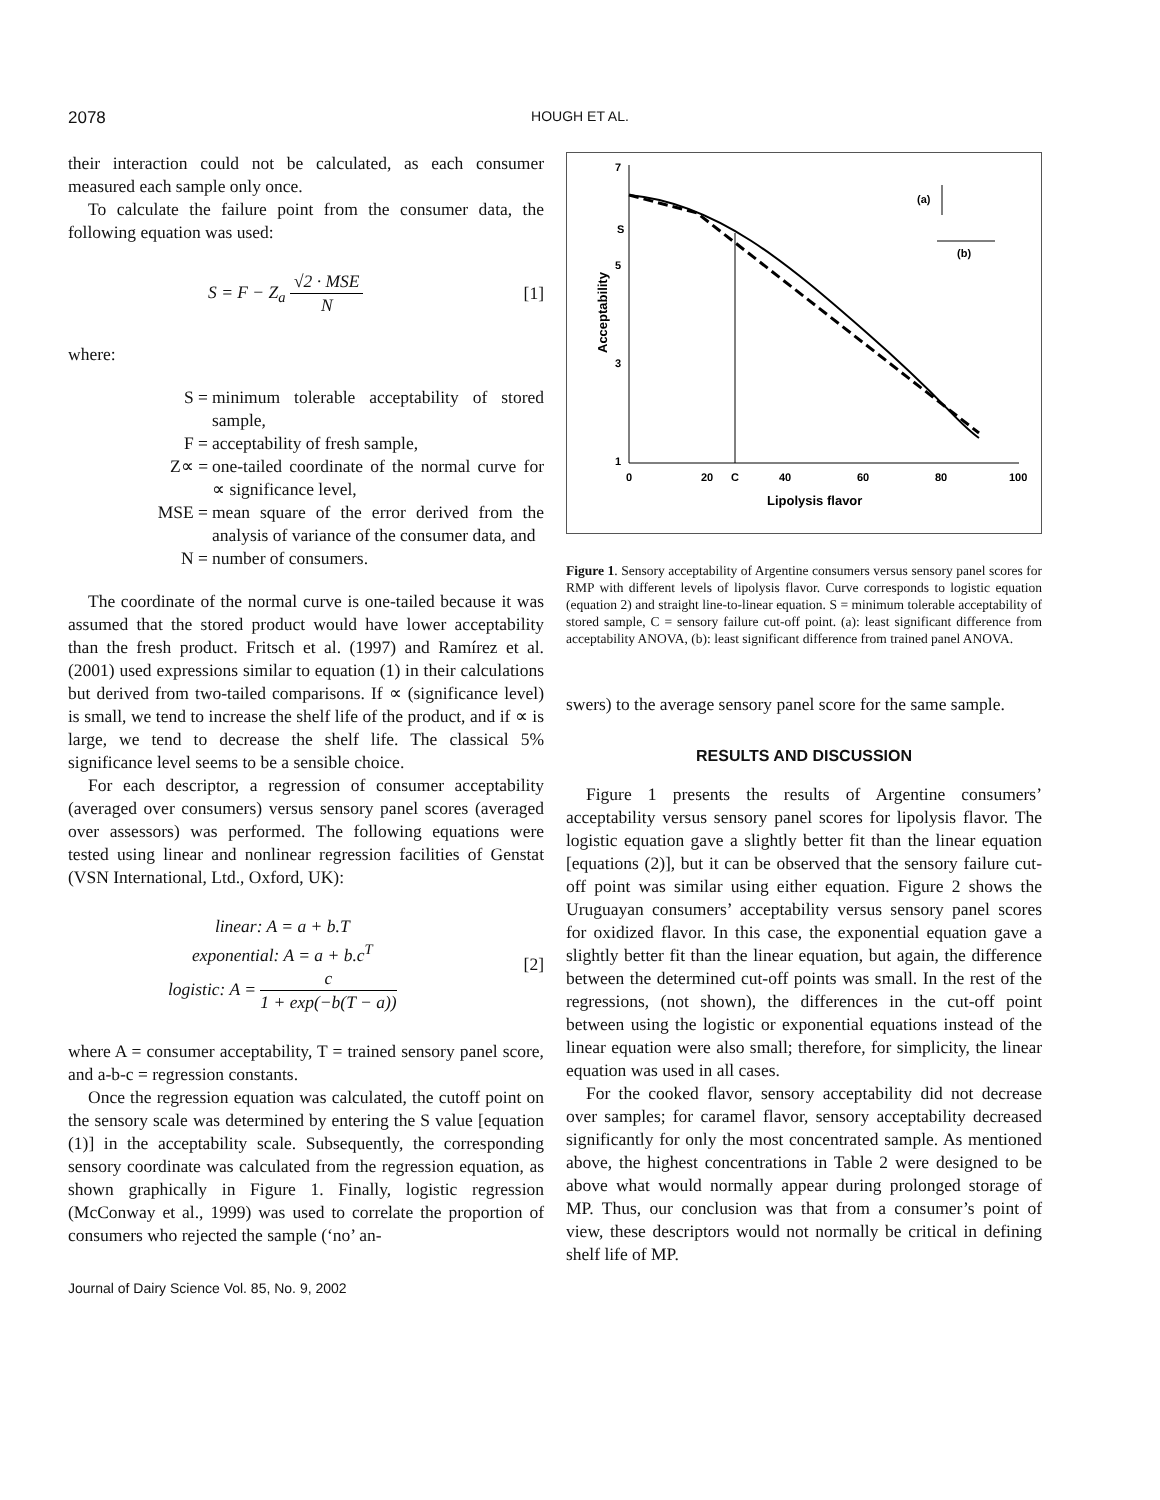2078
HOUGH ET AL.
their interaction could not be calculated, as each consumer measured each sample only once.
To calculate the failure point from the consumer data, the following equation was used:
S = F − Z<sub>a</sub> √2 · MSE N [1]
where:
S = minimum tolerable acceptability of stored sample,
F = acceptability of fresh sample,
Z∝ = one-tailed coordinate of the normal curve for ∝ significance level,
MSE = mean square of the error derived from the analysis of variance of the consumer data, and
N = number of consumers.
The coordinate of the normal curve is one-tailed because it was assumed that the stored product would have lower acceptability than the fresh product. Fritsch et al. (1997) and Ramírez et al. (2001) used expressions similar to equation (1) in their calculations but derived from two-tailed comparisons. If ∝ (significance level) is small, we tend to increase the shelf life of the product, and if ∝ is large, we tend to decrease the shelf life. The classical 5% significance level seems to be a sensible choice.
For each descriptor, a regression of consumer acceptability (averaged over consumers) versus sensory panel scores (averaged over assessors) was performed. The following equations were tested using linear and nonlinear regression facilities of Genstat (VSN International, Ltd., Oxford, UK):
linear: A = a + b.T
exponential: A = a + b.c<sup>T</sup>
logistic: A = c 1 + exp(−b(T − a))
[2]
where A = consumer acceptability, T = trained sensory panel score, and a-b-c = regression constants.
Once the regression equation was calculated, the cutoff point on the sensory scale was determined by entering the S value [equation (1)] in the acceptability scale. Subsequently, the corresponding sensory coordinate was calculated from the regression equation, as shown graphically in Figure 1. Finally, logistic regression (McConway et al., 1999) was used to correlate the proportion of consumers who rejected the sample (‘no’ an-
Journal of Dairy Science Vol. 85, No. 9, 2002
7
5
3
1
S
0
20
40
60
80
100
C
Lipolysis flavor
Acceptability
(a)
(b)
Figure 1. Sensory acceptability of Argentine consumers versus sensory panel scores for RMP with different levels of lipolysis flavor. Curve corresponds to logistic equation (equation 2) and straight line-to-linear equation. S = minimum tolerable acceptability of stored sample, C = sensory failure cut-off point. (a): least significant difference from acceptability ANOVA, (b): least significant difference from trained panel ANOVA.
swers) to the average sensory panel score for the same sample.
RESULTS AND DISCUSSION
Figure 1 presents the results of Argentine consumers’ acceptability versus sensory panel scores for lipolysis flavor. The logistic equation gave a slightly better fit than the linear equation [equations (2)], but it can be observed that the sensory failure cut-off point was similar using either equation. Figure 2 shows the Uruguayan consumers’ acceptability versus sensory panel scores for oxidized flavor. In this case, the exponential equation gave a slightly better fit than the linear equation, but again, the difference between the determined cut-off points was small. In the rest of the regressions, (not shown), the differences in the cut-off point between using the logistic or exponential equations instead of the linear equation were also small; therefore, for simplicity, the linear equation was used in all cases.
For the cooked flavor, sensory acceptability did not decrease over samples; for caramel flavor, sensory acceptability decreased significantly for only the most concentrated sample. As mentioned above, the highest concentrations in Table 2 were designed to be above what would normally appear during prolonged storage of MP. Thus, our conclusion was that from a consumer’s point of view, these descriptors would not normally be critical in defining shelf life of MP.